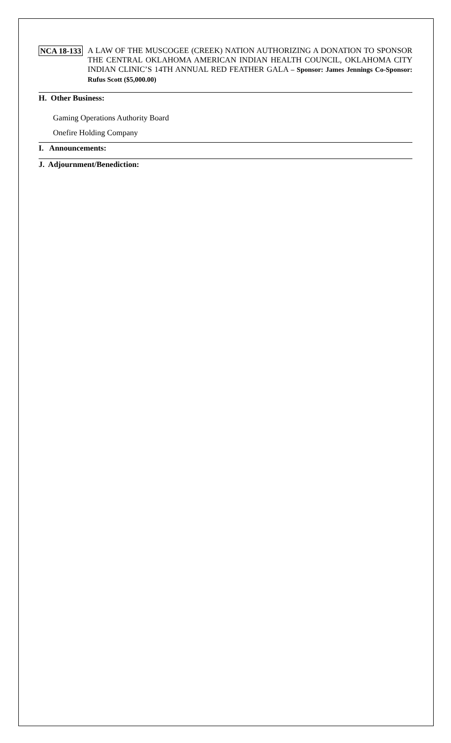NCA 18-133
A LAW OF THE MUSCOGEE (CREEK) NATION AUTHORIZING A DONATION TO SPONSOR THE CENTRAL OKLAHOMA AMERICAN INDIAN HEALTH COUNCIL, OKLAHOMA CITY INDIAN CLINIC’S 14TH ANNUAL RED FEATHER GALA – Sponsor: James Jennings Co-Sponsor: Rufus Scott ($5,000.00)
H. Other Business:
Gaming Operations Authority Board
Onefire Holding Company
I. Announcements:
J. Adjournment/Benediction: